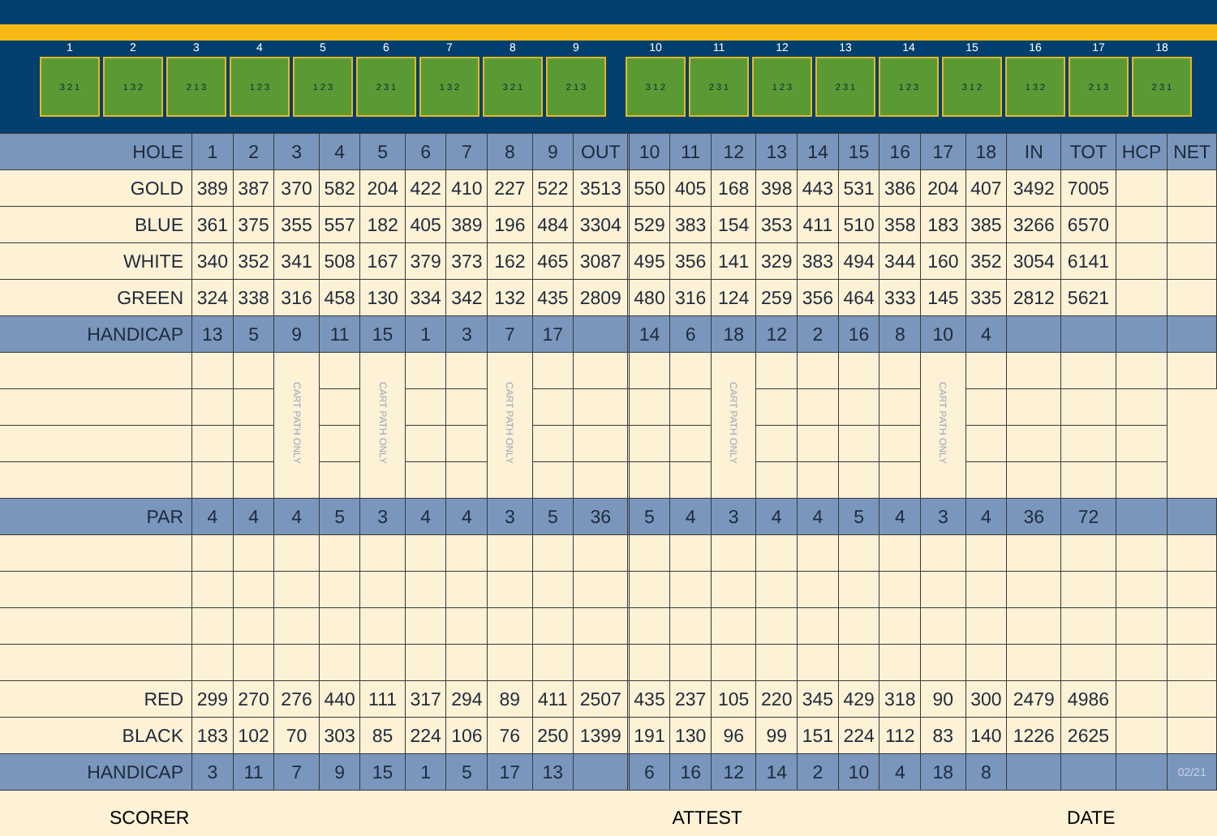1
3 2 1
2
1 3 2
3
2 1 3
4
1 2 3
5
1 2 3
6
2 3 1
7
1 3 2
8
3 2 1
9
2 1 3
10
3 1 2
11
2 3 1
12
1 2 3
13
2 3 1
14
1 2 3
15
3 1 2
16
1 3 2
17
2 1 3
18
2 3 1
| HOLE | 1 | 2 | 3 | 4 | 5 | 6 | 7 | 8 | 9 | OUT | | 10 | 11 | 12 | 13 | 14 | 15 | 16 | 17 | 18 | IN | TOT | HCP | NET |
| GOLD | 389 | 387 | 370 | 582 | 204 | 422 | 410 | 227 | 522 | 3513 | | 550 | 405 | 168 | 398 | 443 | 531 | 386 | 204 | 407 | 3492 | 7005 | | |
| BLUE | 361 | 375 | 355 | 557 | 182 | 405 | 389 | 196 | 484 | 3304 | | 529 | 383 | 154 | 353 | 411 | 510 | 358 | 183 | 385 | 3266 | 6570 | | |
| WHITE | 340 | 352 | 341 | 508 | 167 | 379 | 373 | 162 | 465 | 3087 | | 495 | 356 | 141 | 329 | 383 | 494 | 344 | 160 | 352 | 3054 | 6141 | | |
| GREEN | 324 | 338 | 316 | 458 | 130 | 334 | 342 | 132 | 435 | 2809 | | 480 | 316 | 124 | 259 | 356 | 464 | 333 | 145 | 335 | 2812 | 5621 | | |
| HANDICAP | 13 | 5 | 9 | 11 | 15 | 1 | 3 | 7 | 17 | | | 14 | 6 | 18 | 12 | 2 | 16 | 8 | 10 | 4 | | | | |
| | | | CART PATH ONLY | | CART PATH ONLY | | | CART PATH ONLY | | | | | | CART PATH ONLY | | | | | CART PATH ONLY | | | | | |
| PAR | 4 | 4 | 4 | 5 | 3 | 4 | 4 | 3 | 5 | 36 | | 5 | 4 | 3 | 4 | 4 | 5 | 4 | 3 | 4 | 36 | 72 | | |
| RED | 299 | 270 | 276 | 440 | 111 | 317 | 294 | 89 | 411 | 2507 | | 435 | 237 | 105 | 220 | 345 | 429 | 318 | 90 | 300 | 2479 | 4986 | | |
| BLACK | 183 | 102 | 70 | 303 | 85 | 224 | 106 | 76 | 250 | 1399 | | 191 | 130 | 96 | 99 | 151 | 224 | 112 | 83 | 140 | 1226 | 2625 | | |
| HANDICAP | 3 | 11 | 7 | 9 | 15 | 1 | 5 | 17 | 13 | | | 6 | 16 | 12 | 14 | 2 | 10 | 4 | 18 | 8 | | | | 02/21 |
SCORER ATTEST DATE